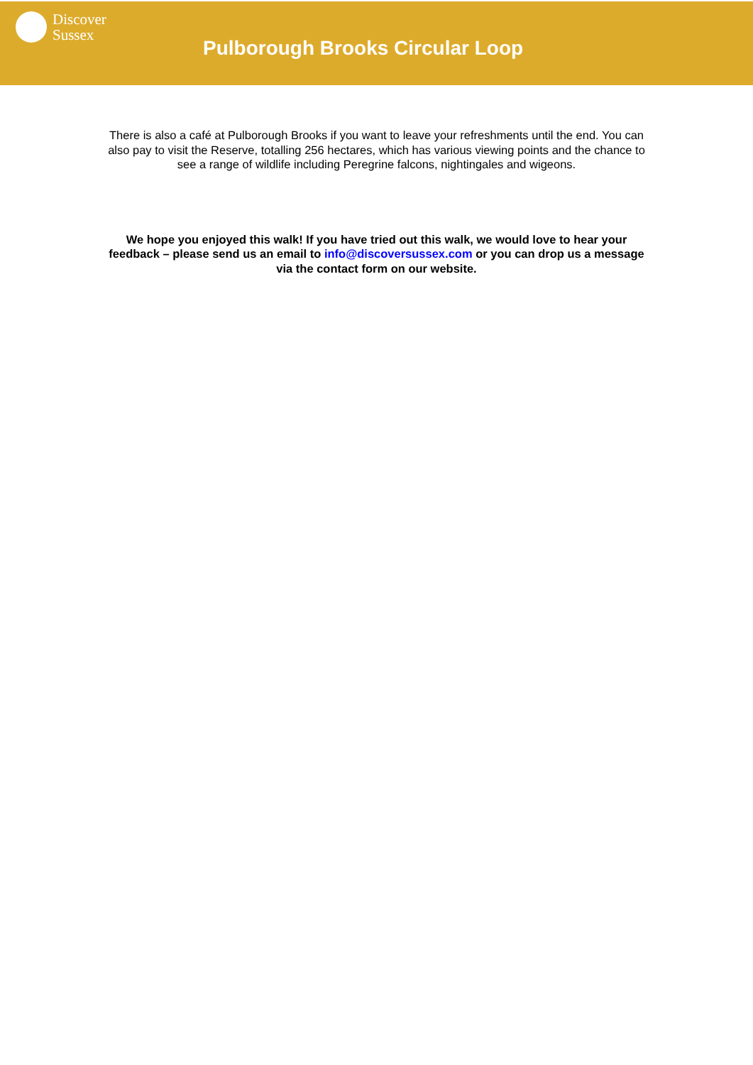Discover
Sussex
Pulborough Brooks Circular Loop
There is also a café at Pulborough Brooks if you want to leave your refreshments until the end. You can also pay to visit the Reserve, totalling 256 hectares, which has various viewing points and the chance to see a range of wildlife including Peregrine falcons, nightingales and wigeons.
We hope you enjoyed this walk! If you have tried out this walk, we would love to hear your feedback – please send us an email to info@discoversussex.com or you can drop us a message via the contact form on our website.